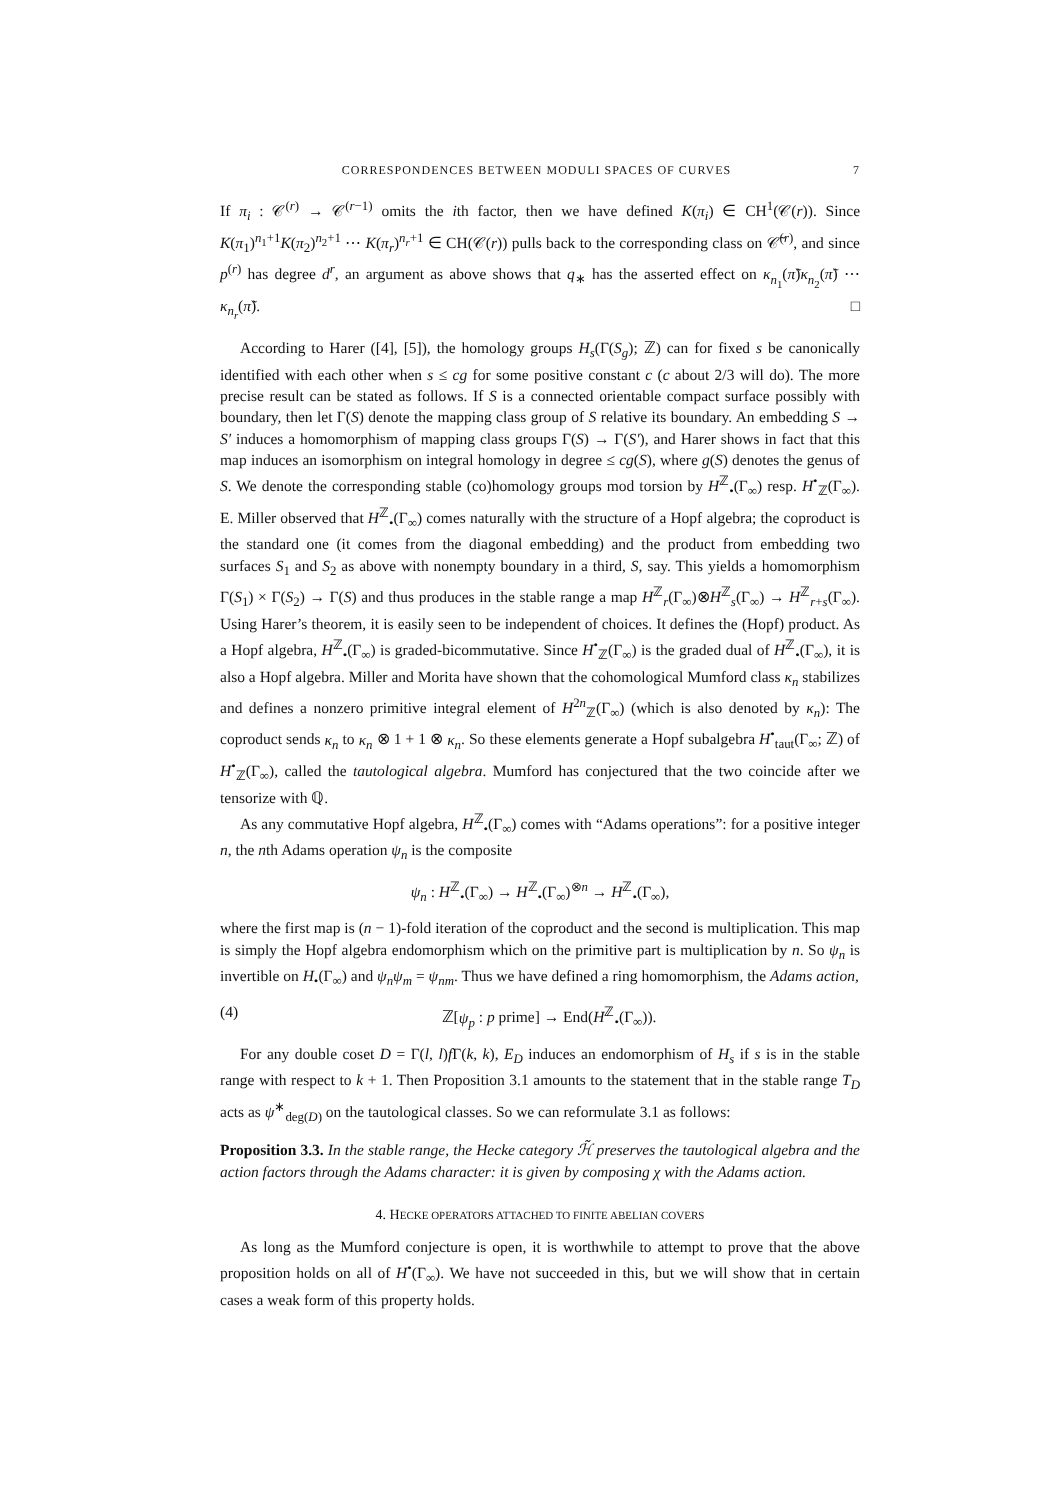CORRESPONDENCES BETWEEN MODULI SPACES OF CURVES 7
If π<sub>i</sub> : 𝒞<sup>(r)</sup> → 𝒞<sup>(r−1)</sup> omits the ith factor, then we have defined K(π<sub>i</sub>) ∈ CH<sup>1</sup>(𝒞(r)). Since K(π<sub>1</sub>)<sup>n<sub>1</sub>+1</sup>K(π<sub>2</sub>)<sup>n<sub>2</sub>+1</sup> ⋯ K(π<sub>r</sub>)<sup>n<sub>r</sub>+1</sup> ∈ CH(𝒞(r)) pulls back to the corresponding class on 𝒞̃<sup>(r)</sup>, and since p<sup>(r)</sup> has degree d<sup>r</sup>, an argument as above shows that q<sub>∗</sub> has the asserted effect on κ<sub>n<sub>1</sub></sub>(π̃)κ<sub>n<sub>2</sub></sub>(π̃) ⋯ κ<sub>n<sub>r</sub></sub>(π̃). □
According to Harer ([4], [5]), the homology groups H<sub>s</sub>(Γ(S<sub>g</sub>); ℤ) can for fixed s be canonically identified with each other when s ≤ cg for some positive constant c (c about 2/3 will do). The more precise result can be stated as follows. If S is a connected orientable compact surface possibly with boundary, then let Γ(S) denote the mapping class group of S relative its boundary. An embedding S → S′ induces a homomorphism of mapping class groups Γ(S) → Γ(S′), and Harer shows in fact that this map induces an isomorphism on integral homology in degree ≤ cg(S), where g(S) denotes the genus of S. We denote the corresponding stable (co)homology groups mod torsion by H<sup>ℤ</sup><sub>•</sub>(Γ<sub>∞</sub>) resp. H<sup>•</sup><sub>ℤ</sub>(Γ<sub>∞</sub>). E. Miller observed that H<sup>ℤ</sup><sub>•</sub>(Γ<sub>∞</sub>) comes naturally with the structure of a Hopf algebra; the coproduct is the standard one (it comes from the diagonal embedding) and the product from embedding two surfaces S<sub>1</sub> and S<sub>2</sub> as above with nonempty boundary in a third, S, say. This yields a homomorphism Γ(S<sub>1</sub>) × Γ(S<sub>2</sub>) → Γ(S) and thus produces in the stable range a map H<sup>ℤ</sup><sub>r</sub>(Γ<sub>∞</sub>)⊗H<sup>ℤ</sup><sub>s</sub>(Γ<sub>∞</sub>) → H<sup>ℤ</sup><sub>r+s</sub>(Γ<sub>∞</sub>). Using Harer’s theorem, it is easily seen to be independent of choices. It defines the (Hopf) product. As a Hopf algebra, H<sup>ℤ</sup><sub>•</sub>(Γ<sub>∞</sub>) is graded-bicommutative. Since H<sup>•</sup><sub>ℤ</sub>(Γ<sub>∞</sub>) is the graded dual of H<sup>ℤ</sup><sub>•</sub>(Γ<sub>∞</sub>), it is also a Hopf algebra. Miller and Morita have shown that the cohomological Mumford class κ<sub>n</sub> stabilizes and defines a nonzero primitive integral element of H<sup>2n</sup><sub>ℤ</sub>(Γ<sub>∞</sub>) (which is also denoted by κ<sub>n</sub>): The coproduct sends κ<sub>n</sub> to κ<sub>n</sub> ⊗ 1 + 1 ⊗ κ<sub>n</sub>. So these elements generate a Hopf subalgebra H<sup>•</sup><sub>taut</sub>(Γ<sub>∞</sub>; ℤ) of H<sup>•</sup><sub>ℤ</sub>(Γ<sub>∞</sub>), called the tautological algebra. Mumford has conjectured that the two coincide after we tensorize with ℚ.
As any commutative Hopf algebra, H<sup>ℤ</sup><sub>•</sub>(Γ<sub>∞</sub>) comes with “Adams operations”: for a positive integer n, the nth Adams operation ψ<sub>n</sub> is the composite
ψ<sub>n</sub> : H<sup>ℤ</sup><sub>•</sub>(Γ<sub>∞</sub>) → H<sup>ℤ</sup><sub>•</sub>(Γ<sub>∞</sub>)<sup>⊗n</sup> → H<sup>ℤ</sup><sub>•</sub>(Γ<sub>∞</sub>),
where the first map is (n − 1)-fold iteration of the coproduct and the second is multiplication. This map is simply the Hopf algebra endomorphism which on the primitive part is multiplication by n. So ψ<sub>n</sub> is invertible on H<sub>•</sub>(Γ<sub>∞</sub>) and ψ<sub>n</sub>ψ<sub>m</sub> = ψ<sub>nm</sub>. Thus we have defined a ring homomorphism, the Adams action,
(4) ℤ[ψ<sub>p</sub> : p prime] → End(H<sup>ℤ</sup><sub>•</sub>(Γ<sub>∞</sub>)).
For any double coset D = Γ(l, l)f Γ(k, k), E<sub>D</sub> induces an endomorphism of H<sub>s</sub> if s is in the stable range with respect to k + 1. Then Proposition 3.1 amounts to the statement that in the stable range T<sub>D</sub> acts as ψ<sup>∗</sup><sub>deg(D)</sub> on the tautological classes. So we can reformulate 3.1 as follows:
Proposition 3.3. In the stable range, the Hecke category ℋ̃ preserves the tautological algebra and the action factors through the Adams character: it is given by composing χ with the Adams action.
4. HECKE OPERATORS ATTACHED TO FINITE ABELIAN COVERS
As long as the Mumford conjecture is open, it is worthwhile to attempt to prove that the above proposition holds on all of H<sup>•</sup>(Γ<sub>∞</sub>). We have not succeeded in this, but we will show that in certain cases a weak form of this property holds.